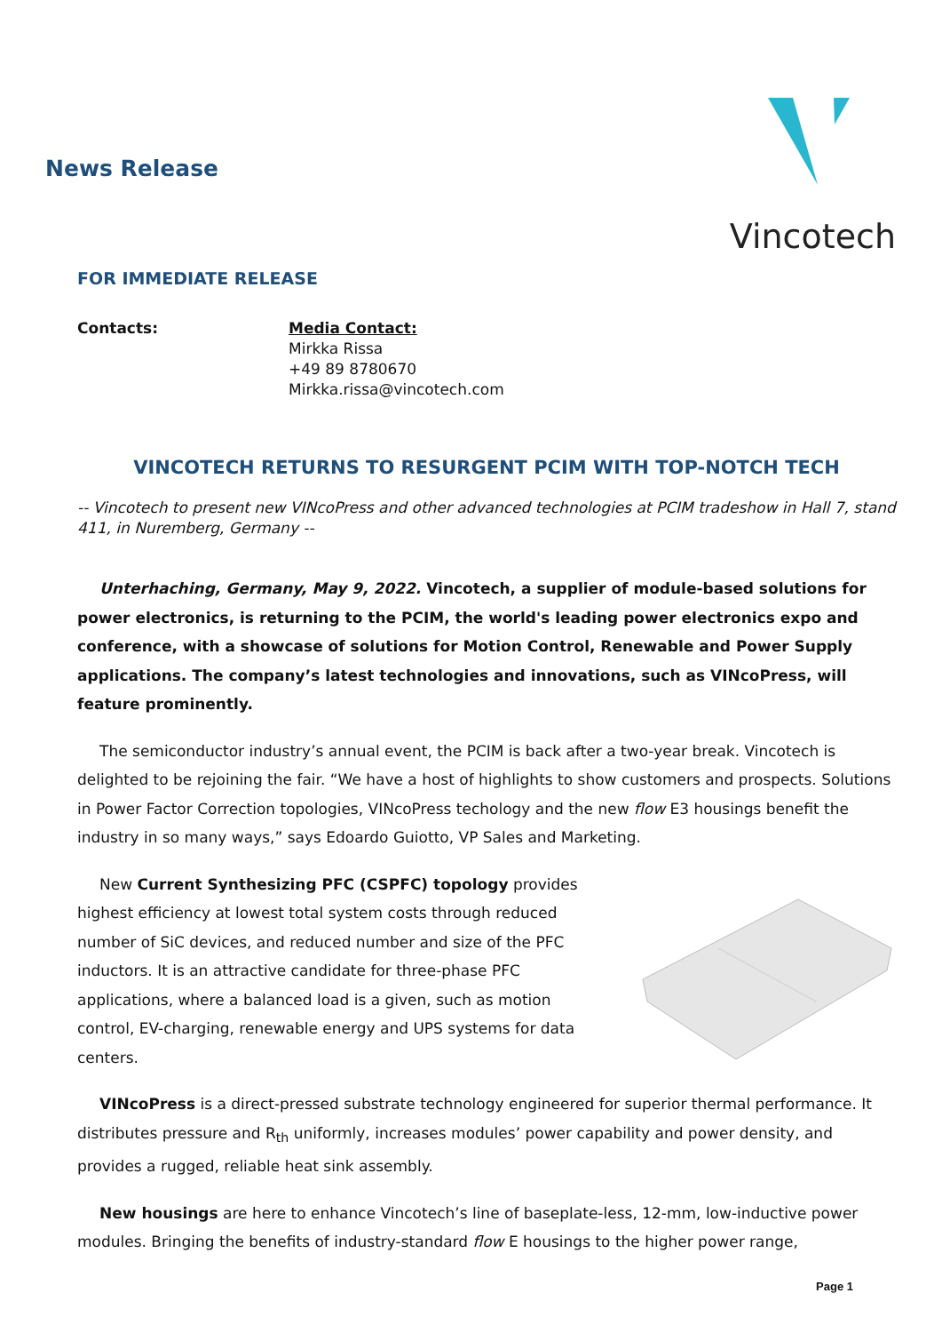News Release
Vincotech
FOR IMMEDIATE RELEASE
Contacts: Media Contact:
Mirkka Rissa
+49 89 8780670
Mirkka.rissa@vincotech.com
VINCOTECH RETURNS TO RESURGENT PCIM WITH TOP-NOTCH TECH
-- Vincotech to present new VINcoPress and other advanced technologies at PCIM tradeshow in Hall 7, stand 411, in Nuremberg, Germany --
Unterhaching, Germany, May 9, 2022. Vincotech, a supplier of module-based solutions for power electronics, is returning to the PCIM, the world's leading power electronics expo and conference, with a showcase of solutions for Motion Control, Renewable and Power Supply applications. The company’s latest technologies and innovations, such as VINcoPress, will feature prominently.
The semiconductor industry’s annual event, the PCIM is back after a two-year break. Vincotech is delighted to be rejoining the fair. “We have a host of highlights to show customers and prospects. Solutions in Power Factor Correction topologies, VINcoPress techology and the new flow E3 housings benefit the industry in so many ways,” says Edoardo Guiotto, VP Sales and Marketing.
New Current Synthesizing PFC (CSPFC) topology provides highest efficiency at lowest total system costs through reduced number of SiC devices, and reduced number and size of the PFC inductors. It is an attractive candidate for three-phase PFC applications, where a balanced load is a given, such as motion control, EV-charging, renewable energy and UPS systems for data centers.
VINcoPress is a direct-pressed substrate technology engineered for superior thermal performance. It distributes pressure and R<sub>th</sub> uniformly, increases modules’ power capability and power density, and provides a rugged, reliable heat sink assembly.
New housings are here to enhance Vincotech’s line of baseplate-less, 12-mm, low-inductive power modules. Bringing the benefits of industry-standard flow E housings to the higher power range,
Page 1